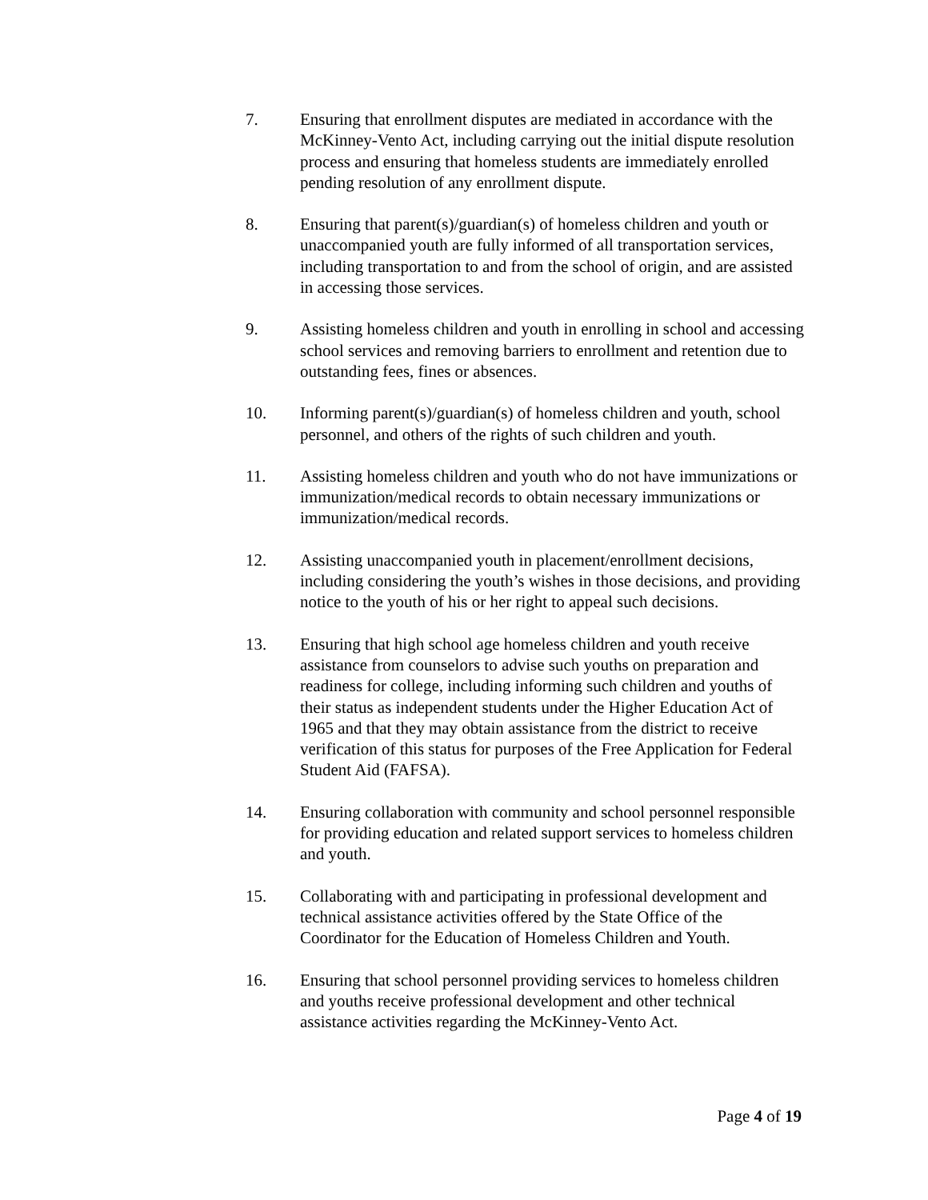7. Ensuring that enrollment disputes are mediated in accordance with the McKinney-Vento Act, including carrying out the initial dispute resolution process and ensuring that homeless students are immediately enrolled pending resolution of any enrollment dispute.
8. Ensuring that parent(s)/guardian(s) of homeless children and youth or unaccompanied youth are fully informed of all transportation services, including transportation to and from the school of origin, and are assisted in accessing those services.
9. Assisting homeless children and youth in enrolling in school and accessing school services and removing barriers to enrollment and retention due to outstanding fees, fines or absences.
10. Informing parent(s)/guardian(s) of homeless children and youth, school personnel, and others of the rights of such children and youth.
11. Assisting homeless children and youth who do not have immunizations or immunization/medical records to obtain necessary immunizations or immunization/medical records.
12. Assisting unaccompanied youth in placement/enrollment decisions, including considering the youth’s wishes in those decisions, and providing notice to the youth of his or her right to appeal such decisions.
13. Ensuring that high school age homeless children and youth receive assistance from counselors to advise such youths on preparation and readiness for college, including informing such children and youths of their status as independent students under the Higher Education Act of 1965 and that they may obtain assistance from the district to receive verification of this status for purposes of the Free Application for Federal Student Aid (FAFSA).
14. Ensuring collaboration with community and school personnel responsible for providing education and related support services to homeless children and youth.
15. Collaborating with and participating in professional development and technical assistance activities offered by the State Office of the Coordinator for the Education of Homeless Children and Youth.
16. Ensuring that school personnel providing services to homeless children and youths receive professional development and other technical assistance activities regarding the McKinney-Vento Act.
Page 4 of 19